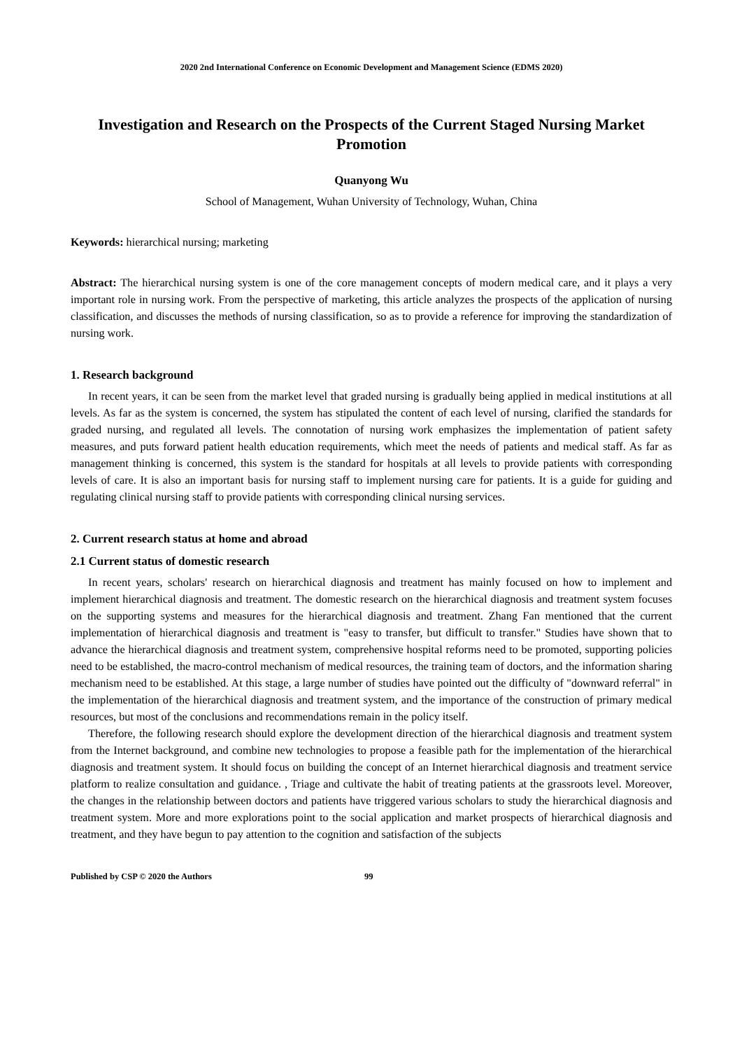2020 2nd International Conference on Economic Development and Management Science (EDMS 2020)
Investigation and Research on the Prospects of the Current Staged Nursing Market Promotion
Quanyong Wu
School of Management, Wuhan University of Technology, Wuhan, China
Keywords: hierarchical nursing; marketing
Abstract: The hierarchical nursing system is one of the core management concepts of modern medical care, and it plays a very important role in nursing work. From the perspective of marketing, this article analyzes the prospects of the application of nursing classification, and discusses the methods of nursing classification, so as to provide a reference for improving the standardization of nursing work.
1. Research background
In recent years, it can be seen from the market level that graded nursing is gradually being applied in medical institutions at all levels. As far as the system is concerned, the system has stipulated the content of each level of nursing, clarified the standards for graded nursing, and regulated all levels. The connotation of nursing work emphasizes the implementation of patient safety measures, and puts forward patient health education requirements, which meet the needs of patients and medical staff. As far as management thinking is concerned, this system is the standard for hospitals at all levels to provide patients with corresponding levels of care. It is also an important basis for nursing staff to implement nursing care for patients. It is a guide for guiding and regulating clinical nursing staff to provide patients with corresponding clinical nursing services.
2. Current research status at home and abroad
2.1 Current status of domestic research
In recent years, scholars' research on hierarchical diagnosis and treatment has mainly focused on how to implement and implement hierarchical diagnosis and treatment. The domestic research on the hierarchical diagnosis and treatment system focuses on the supporting systems and measures for the hierarchical diagnosis and treatment. Zhang Fan mentioned that the current implementation of hierarchical diagnosis and treatment is "easy to transfer, but difficult to transfer." Studies have shown that to advance the hierarchical diagnosis and treatment system, comprehensive hospital reforms need to be promoted, supporting policies need to be established, the macro-control mechanism of medical resources, the training team of doctors, and the information sharing mechanism need to be established. At this stage, a large number of studies have pointed out the difficulty of "downward referral" in the implementation of the hierarchical diagnosis and treatment system, and the importance of the construction of primary medical resources, but most of the conclusions and recommendations remain in the policy itself.
Therefore, the following research should explore the development direction of the hierarchical diagnosis and treatment system from the Internet background, and combine new technologies to propose a feasible path for the implementation of the hierarchical diagnosis and treatment system. It should focus on building the concept of an Internet hierarchical diagnosis and treatment service platform to realize consultation and guidance. , Triage and cultivate the habit of treating patients at the grassroots level. Moreover, the changes in the relationship between doctors and patients have triggered various scholars to study the hierarchical diagnosis and treatment system. More and more explorations point to the social application and market prospects of hierarchical diagnosis and treatment, and they have begun to pay attention to the cognition and satisfaction of the subjects
Published by CSP © 2020 the Authors 99